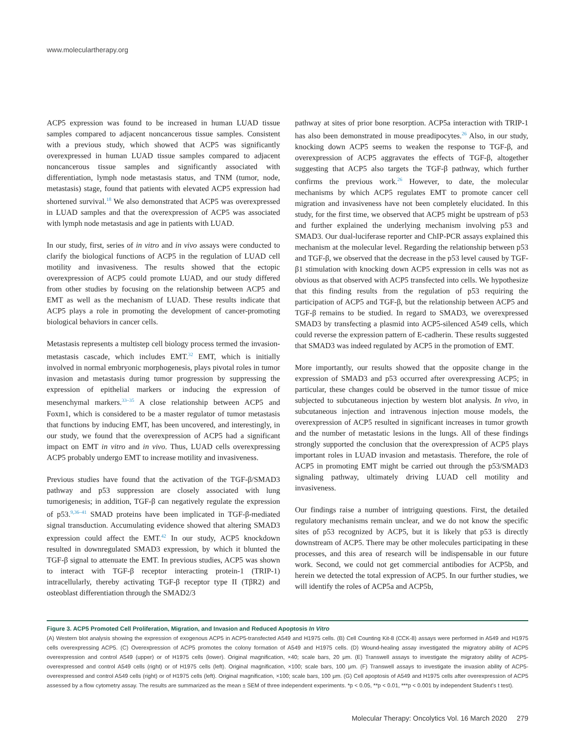www.moleculartherapy.org
ACP5 expression was found to be increased in human LUAD tissue samples compared to adjacent noncancerous tissue samples. Consistent with a previous study, which showed that ACP5 was significantly overexpressed in human LUAD tissue samples compared to adjacent noncancerous tissue samples and significantly associated with differentiation, lymph node metastasis status, and TNM (tumor, node, metastasis) stage, found that patients with elevated ACP5 expression had shortened survival.<sup>18</sup> We also demonstrated that ACP5 was overexpressed in LUAD samples and that the overexpression of ACP5 was associated with lymph node metastasis and age in patients with LUAD.
In our study, first, series of in vitro and in vivo assays were conducted to clarify the biological functions of ACP5 in the regulation of LUAD cell motility and invasiveness. The results showed that the ectopic overexpression of ACP5 could promote LUAD, and our study differed from other studies by focusing on the relationship between ACP5 and EMT as well as the mechanism of LUAD. These results indicate that ACP5 plays a role in promoting the development of cancer-promoting biological behaviors in cancer cells.
Metastasis represents a multistep cell biology process termed the invasion-metastasis cascade, which includes EMT.<sup>32</sup> EMT, which is initially involved in normal embryonic morphogenesis, plays pivotal roles in tumor invasion and metastasis during tumor progression by suppressing the expression of epithelial markers or inducing the expression of mesenchymal markers.<sup>33–35</sup> A close relationship between ACP5 and Foxm1, which is considered to be a master regulator of tumor metastasis that functions by inducing EMT, has been uncovered, and interestingly, in our study, we found that the overexpression of ACP5 had a significant impact on EMT in vitro and in vivo. Thus, LUAD cells overexpressing ACP5 probably undergo EMT to increase motility and invasiveness.
Previous studies have found that the activation of the TGF-β/SMAD3 pathway and p53 suppression are closely associated with lung tumorigenesis; in addition, TGF-β can negatively regulate the expression of p53.<sup>9,36–41</sup> SMAD proteins have been implicated in TGF-β-mediated signal transduction. Accumulating evidence showed that altering SMAD3 expression could affect the EMT.<sup>42</sup> In our study, ACP5 knockdown resulted in downregulated SMAD3 expression, by which it blunted the TGF-β signal to attenuate the EMT. In previous studies, ACP5 was shown to interact with TGF-β receptor interacting protein-1 (TRIP-1) intracellularly, thereby activating TGF-β receptor type II (TβR2) and osteoblast differentiation through the SMAD2/3
pathway at sites of prior bone resorption. ACP5a interaction with TRIP-1 has also been demonstrated in mouse preadipocytes.<sup>26</sup> Also, in our study, knocking down ACP5 seems to weaken the response to TGF-β, and overexpression of ACP5 aggravates the effects of TGF-β, altogether suggesting that ACP5 also targets the TGF-β pathway, which further confirms the previous work.<sup>26</sup> However, to date, the molecular mechanisms by which ACP5 regulates EMT to promote cancer cell migration and invasiveness have not been completely elucidated. In this study, for the first time, we observed that ACP5 might be upstream of p53 and further explained the underlying mechanism involving p53 and SMAD3. Our dual-luciferase reporter and ChIP-PCR assays explained this mechanism at the molecular level. Regarding the relationship between p53 and TGF-β, we observed that the decrease in the p53 level caused by TGF-β1 stimulation with knocking down ACP5 expression in cells was not as obvious as that observed with ACP5 transfected into cells. We hypothesize that this finding results from the regulation of p53 requiring the participation of ACP5 and TGF-β, but the relationship between ACP5 and TGF-β remains to be studied. In regard to SMAD3, we overexpressed SMAD3 by transfecting a plasmid into ACP5-silenced A549 cells, which could reverse the expression pattern of E-cadherin. These results suggested that SMAD3 was indeed regulated by ACP5 in the promotion of EMT.
More importantly, our results showed that the opposite change in the expression of SMAD3 and p53 occurred after overexpressing ACP5; in particular, these changes could be observed in the tumor tissue of mice subjected to subcutaneous injection by western blot analysis. In vivo, in subcutaneous injection and intravenous injection mouse models, the overexpression of ACP5 resulted in significant increases in tumor growth and the number of metastatic lesions in the lungs. All of these findings strongly supported the conclusion that the overexpression of ACP5 plays important roles in LUAD invasion and metastasis. Therefore, the role of ACP5 in promoting EMT might be carried out through the p53/SMAD3 signaling pathway, ultimately driving LUAD cell motility and invasiveness.
Our findings raise a number of intriguing questions. First, the detailed regulatory mechanisms remain unclear, and we do not know the specific sites of p53 recognized by ACP5, but it is likely that p53 is directly downstream of ACP5. There may be other molecules participating in these processes, and this area of research will be indispensable in our future work. Second, we could not get commercial antibodies for ACP5b, and herein we detected the total expression of ACP5. In our further studies, we will identify the roles of ACP5a and ACP5b,
Figure 3. ACP5 Promoted Cell Proliferation, Migration, and Invasion and Reduced Apoptosis In Vitro
(A) Western blot analysis showing the expression of exogenous ACP5 in ACP5-transfected A549 and H1975 cells. (B) Cell Counting Kit-8 (CCK-8) assays were performed in A549 and H1975 cells overexpressing ACP5. (C) Overexpression of ACP5 promotes the colony formation of A549 and H1975 cells. (D) Wound-healing assay investigated the migratory ability of ACP5 overexpression and control A549 (upper) or of H1975 cells (lower). Original magnification, ×40; scale bars, 20 μm. (E) Transwell assays to investigate the migratory ability of ACP5-overexpressed and control A549 cells (right) or of H1975 cells (left). Original magnification, ×100; scale bars, 100 μm. (F) Transwell assays to investigate the invasion ability of ACP5-overexpressed and control A549 cells (right) or of H1975 cells (left). Original magnification, ×100; scale bars, 100 μm. (G) Cell apoptosis of A549 and H1975 cells after overexpression of ACP5 assessed by a flow cytometry assay. The results are summarized as the mean ± SEM of three independent experiments. *p < 0.05, **p < 0.01, ***p < 0.001 by independent Student’s t test).
Molecular Therapy: Oncolytics Vol. 16 March 2020 279